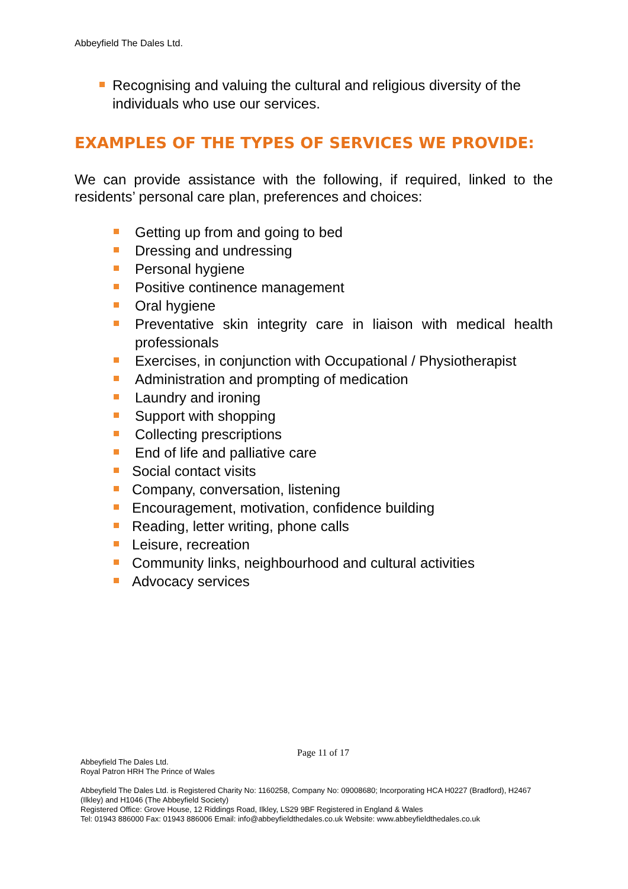Abbeyfield The Dales Ltd.
Recognising and valuing the cultural and religious diversity of the individuals who use our services.
EXAMPLES OF THE TYPES OF SERVICES WE PROVIDE:
We can provide assistance with the following, if required, linked to the residents’ personal care plan, preferences and choices:
Getting up from and going to bed
Dressing and undressing
Personal hygiene
Positive continence management
Oral hygiene
Preventative skin integrity care in liaison with medical health professionals
Exercises, in conjunction with Occupational / Physiotherapist
Administration and prompting of medication
Laundry and ironing
Support with shopping
Collecting prescriptions
End of life and palliative care
Social contact visits
Company, conversation, listening
Encouragement, motivation, confidence building
Reading, letter writing, phone calls
Leisure, recreation
Community links, neighbourhood and cultural activities
Advocacy services
Page 11 of 17
Abbeyfield The Dales Ltd.
Royal Patron HRH The Prince of Wales
Abbeyfield The Dales Ltd. is Registered Charity No: 1160258, Company No: 09008680; Incorporating HCA H0227 (Bradford), H2467 (Ilkley) and H1046 (The Abbeyfield Society)
Registered Office: Grove House, 12 Riddings Road, Ilkley, LS29 9BF Registered in England & Wales
Tel: 01943 886000 Fax: 01943 886006 Email: info@abbeyfieldthedales.co.uk Website: www.abbeyfieldthedales.co.uk